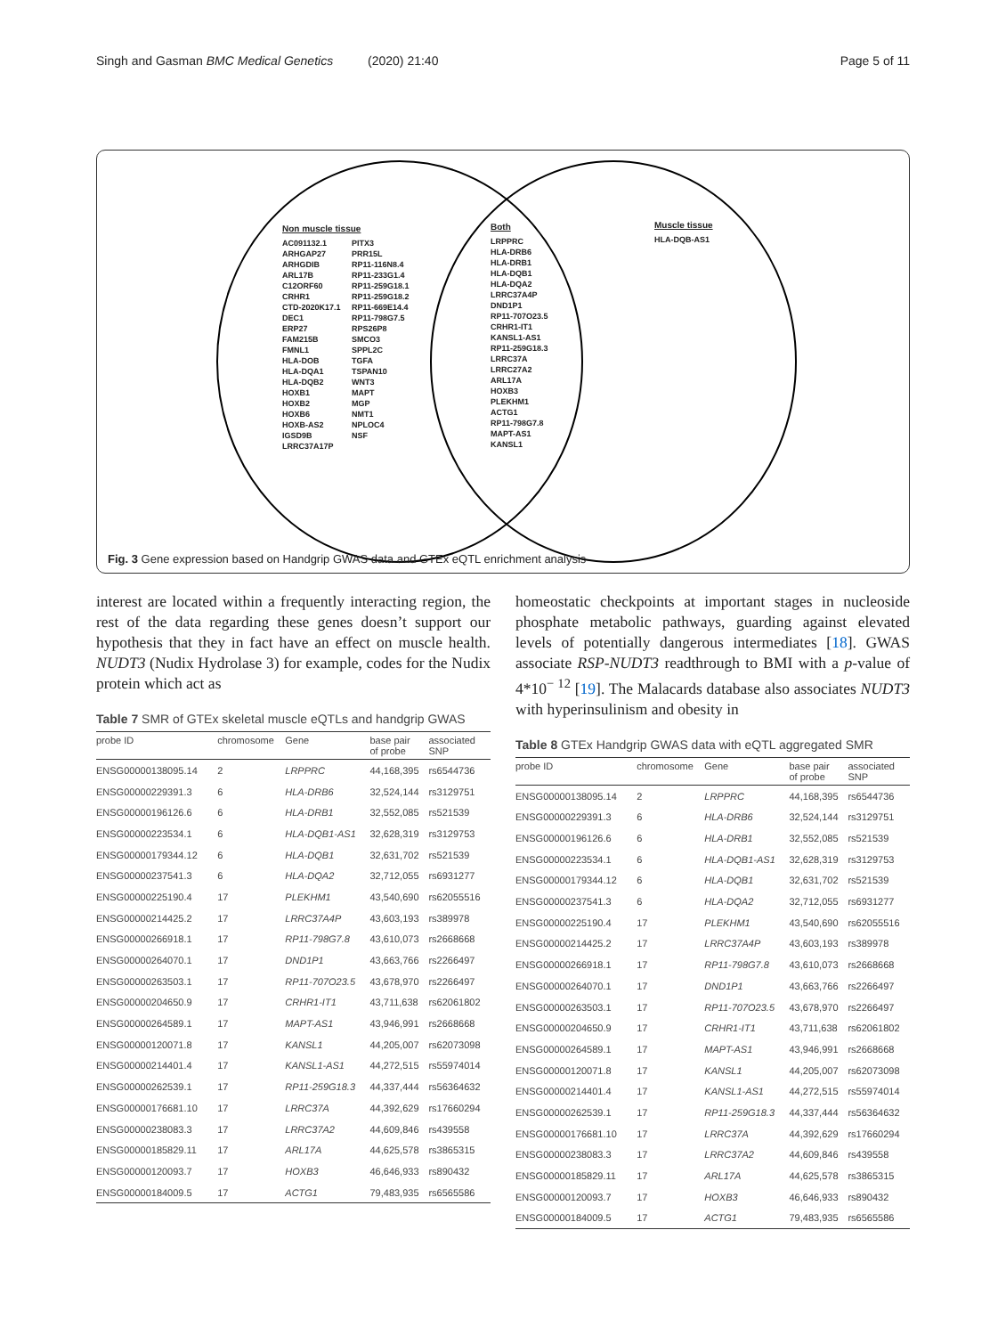Singh and Gasman BMC Medical Genetics (2020) 21:40 Page 5 of 11
Non muscle tissue
AC091132.1
ARHGAP27
ARHGDIB
ARL17B
C12ORF60
CRHR1
CTD-2020K17.1
DEC1
ERP27
FAM215B
FMNL1
HLA-DOB
HLA-DQA1
HLA-DQB2
HOXB1
HOXB2
HOXB6
HOXB-AS2
IGSD9B
LRRC37A17P
PITX3
PRR15L
RP11-116N8.4
RP11-233G1.4
RP11-259G18.1
RP11-259G18.2
RP11-669E14.4
RP11-798G7.5
RPS26P8
SMCO3
SPPL2C
TGFA
TSPAN10
WNT3
MAPT
MGP
NMT1
NPLOC4
NSF
Both
LRPPRC
HLA-DRB6
HLA-DRB1
HLA-DQB1
HLA-DQA2
LRRC37A4P
DND1P1
RP11-707O23.5
CRHR1-IT1
KANSL1-AS1
RP11-259G18.3
LRRC37A
LRRC27A2
ARL17A
HOXB3
PLEKHM1
ACTG1
RP11-798G7.8
MAPT-AS1
KANSL1
Muscle tissue
HLA-DQB-AS1
Fig. 3 Gene expression based on Handgrip GWAS data and GTEx eQTL enrichment analysis
interest are located within a frequently interacting region, the rest of the data regarding these genes doesn’t support our hypothesis that they in fact have an effect on muscle health. NUDT3 (Nudix Hydrolase 3) for example, codes for the Nudix protein which act as
Table 7 SMR of GTEx skeletal muscle eQTLs and handgrip GWAS
| probe ID | chromosome | Gene | base pair of probe | associated SNP |
| --- | --- | --- | --- | --- |
| ENSG00000138095.14 | 2 | LRPPRC | 44,168,395 | rs6544736 |
| ENSG00000229391.3 | 6 | HLA-DRB6 | 32,524,144 | rs3129751 |
| ENSG00000196126.6 | 6 | HLA-DRB1 | 32,552,085 | rs521539 |
| ENSG00000223534.1 | 6 | HLA-DQB1-AS1 | 32,628,319 | rs3129753 |
| ENSG00000179344.12 | 6 | HLA-DQB1 | 32,631,702 | rs521539 |
| ENSG00000237541.3 | 6 | HLA-DQA2 | 32,712,055 | rs6931277 |
| ENSG00000225190.4 | 17 | PLEKHM1 | 43,540,690 | rs62055516 |
| ENSG00000214425.2 | 17 | LRRC37A4P | 43,603,193 | rs389978 |
| ENSG00000266918.1 | 17 | RP11-798G7.8 | 43,610,073 | rs2668668 |
| ENSG00000264070.1 | 17 | DND1P1 | 43,663,766 | rs2266497 |
| ENSG00000263503.1 | 17 | RP11-707O23.5 | 43,678,970 | rs2266497 |
| ENSG00000204650.9 | 17 | CRHR1-IT1 | 43,711,638 | rs62061802 |
| ENSG00000264589.1 | 17 | MAPT-AS1 | 43,946,991 | rs2668668 |
| ENSG00000120071.8 | 17 | KANSL1 | 44,205,007 | rs62073098 |
| ENSG00000214401.4 | 17 | KANSL1-AS1 | 44,272,515 | rs55974014 |
| ENSG00000262539.1 | 17 | RP11-259G18.3 | 44,337,444 | rs56364632 |
| ENSG00000176681.10 | 17 | LRRC37A | 44,392,629 | rs17660294 |
| ENSG00000238083.3 | 17 | LRRC37A2 | 44,609,846 | rs439558 |
| ENSG00000185829.11 | 17 | ARL17A | 44,625,578 | rs3865315 |
| ENSG00000120093.7 | 17 | HOXB3 | 46,646,933 | rs890432 |
| ENSG00000184009.5 | 17 | ACTG1 | 79,483,935 | rs6565586 |
homeostatic checkpoints at important stages in nucleoside phosphate metabolic pathways, guarding against elevated levels of potentially dangerous intermediates [18]. GWAS associate RSP-NUDT3 readthrough to BMI with a p-value of 4*10<sup>− 12</sup> [19]. The Malacards database also associates NUDT3 with hyperinsulinism and obesity in
Table 8 GTEx Handgrip GWAS data with eQTL aggregated SMR
| probe ID | chromosome | Gene | base pair of probe | associated SNP |
| --- | --- | --- | --- | --- |
| ENSG00000138095.14 | 2 | LRPPRC | 44,168,395 | rs6544736 |
| ENSG00000229391.3 | 6 | HLA-DRB6 | 32,524,144 | rs3129751 |
| ENSG00000196126.6 | 6 | HLA-DRB1 | 32,552,085 | rs521539 |
| ENSG00000223534.1 | 6 | HLA-DQB1-AS1 | 32,628,319 | rs3129753 |
| ENSG00000179344.12 | 6 | HLA-DQB1 | 32,631,702 | rs521539 |
| ENSG00000237541.3 | 6 | HLA-DQA2 | 32,712,055 | rs6931277 |
| ENSG00000225190.4 | 17 | PLEKHM1 | 43,540,690 | rs62055516 |
| ENSG00000214425.2 | 17 | LRRC37A4P | 43,603,193 | rs389978 |
| ENSG00000266918.1 | 17 | RP11-798G7.8 | 43,610,073 | rs2668668 |
| ENSG00000264070.1 | 17 | DND1P1 | 43,663,766 | rs2266497 |
| ENSG00000263503.1 | 17 | RP11-707O23.5 | 43,678,970 | rs2266497 |
| ENSG00000204650.9 | 17 | CRHR1-IT1 | 43,711,638 | rs62061802 |
| ENSG00000264589.1 | 17 | MAPT-AS1 | 43,946,991 | rs2668668 |
| ENSG00000120071.8 | 17 | KANSL1 | 44,205,007 | rs62073098 |
| ENSG00000214401.4 | 17 | KANSL1-AS1 | 44,272,515 | rs55974014 |
| ENSG00000262539.1 | 17 | RP11-259G18.3 | 44,337,444 | rs56364632 |
| ENSG00000176681.10 | 17 | LRRC37A | 44,392,629 | rs17660294 |
| ENSG00000238083.3 | 17 | LRRC37A2 | 44,609,846 | rs439558 |
| ENSG00000185829.11 | 17 | ARL17A | 44,625,578 | rs3865315 |
| ENSG00000120093.7 | 17 | HOXB3 | 46,646,933 | rs890432 |
| ENSG00000184009.5 | 17 | ACTG1 | 79,483,935 | rs6565586 |